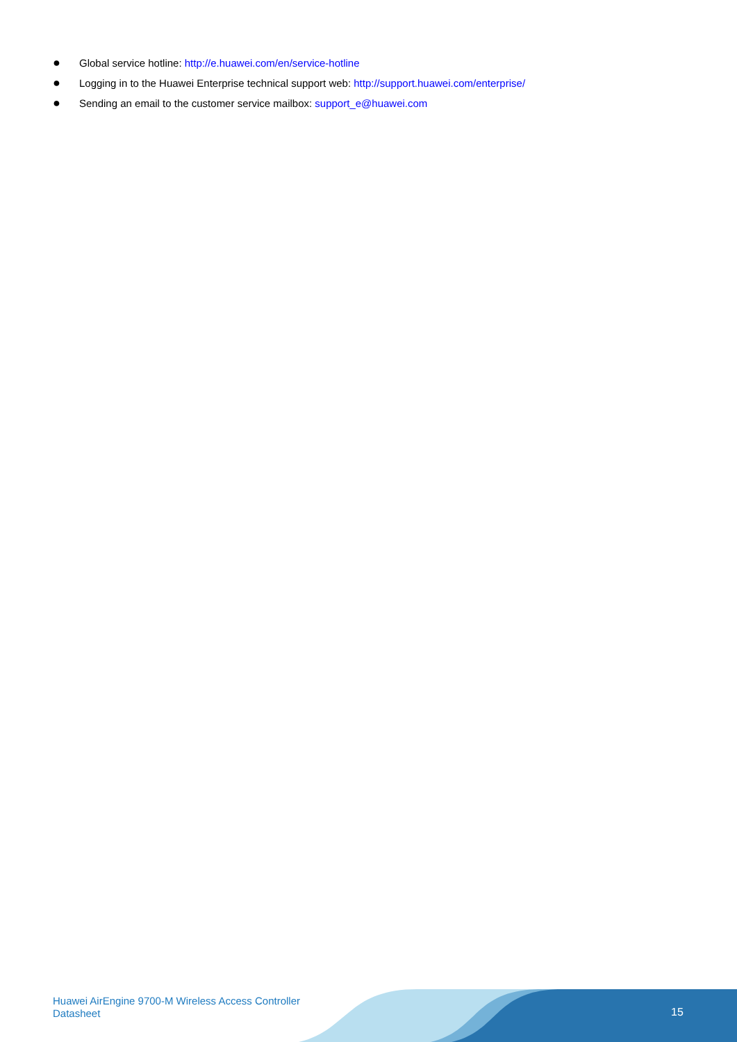● Global service hotline: http://e.huawei.com/en/service-hotline
● Logging in to the Huawei Enterprise technical support web: http://support.huawei.com/enterprise/
● Sending an email to the customer service mailbox: support_e@huawei.com
Huawei AirEngine 9700-M Wireless Access Controller
Datasheet
15